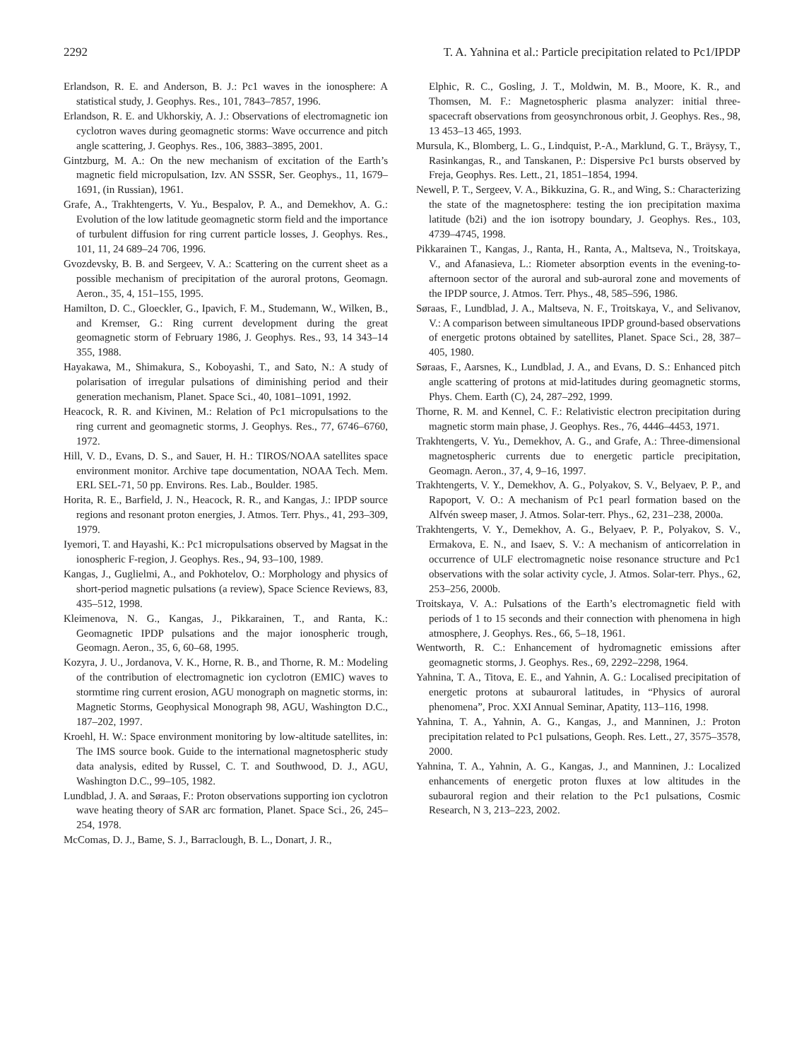2292 T. A. Yahnina et al.: Particle precipitation related to Pc1/IPDP
Erlandson, R. E. and Anderson, B. J.: Pc1 waves in the ionosphere: A statistical study, J. Geophys. Res., 101, 7843–7857, 1996.
Erlandson, R. E. and Ukhorskiy, A. J.: Observations of electromagnetic ion cyclotron waves during geomagnetic storms: Wave occurrence and pitch angle scattering, J. Geophys. Res., 106, 3883–3895, 2001.
Gintzburg, M. A.: On the new mechanism of excitation of the Earth’s magnetic field micropulsation, Izv. AN SSSR, Ser. Geophys., 11, 1679–1691, (in Russian), 1961.
Grafe, A., Trakhtengerts, V. Yu., Bespalov, P. A., and Demekhov, A. G.: Evolution of the low latitude geomagnetic storm field and the importance of turbulent diffusion for ring current particle losses, J. Geophys. Res., 101, 11, 24 689–24 706, 1996.
Gvozdevsky, B. B. and Sergeev, V. A.: Scattering on the current sheet as a possible mechanism of precipitation of the auroral protons, Geomagn. Aeron., 35, 4, 151–155, 1995.
Hamilton, D. C., Gloeckler, G., Ipavich, F. M., Studemann, W., Wilken, B., and Kremser, G.: Ring current development during the great geomagnetic storm of February 1986, J. Geophys. Res., 93, 14 343–14 355, 1988.
Hayakawa, M., Shimakura, S., Koboyashi, T., and Sato, N.: A study of polarisation of irregular pulsations of diminishing period and their generation mechanism, Planet. Space Sci., 40, 1081–1091, 1992.
Heacock, R. R. and Kivinen, M.: Relation of Pc1 micropulsations to the ring current and geomagnetic storms, J. Geophys. Res., 77, 6746–6760, 1972.
Hill, V. D., Evans, D. S., and Sauer, H. H.: TIROS/NOAA satellites space environment monitor. Archive tape documentation, NOAA Tech. Mem. ERL SEL-71, 50 pp. Environs. Res. Lab., Boulder. 1985.
Horita, R. E., Barfield, J. N., Heacock, R. R., and Kangas, J.: IPDP source regions and resonant proton energies, J. Atmos. Terr. Phys., 41, 293–309, 1979.
Iyemori, T. and Hayashi, K.: Pc1 micropulsations observed by Magsat in the ionospheric F-region, J. Geophys. Res., 94, 93–100, 1989.
Kangas, J., Guglielmi, A., and Pokhotelov, O.: Morphology and physics of short-period magnetic pulsations (a review), Space Science Reviews, 83, 435–512, 1998.
Kleimenova, N. G., Kangas, J., Pikkarainen, T., and Ranta, K.: Geomagnetic IPDP pulsations and the major ionospheric trough, Geomagn. Aeron., 35, 6, 60–68, 1995.
Kozyra, J. U., Jordanova, V. K., Horne, R. B., and Thorne, R. M.: Modeling of the contribution of electromagnetic ion cyclotron (EMIC) waves to stormtime ring current erosion, AGU monograph on magnetic storms, in: Magnetic Storms, Geophysical Monograph 98, AGU, Washington D.C., 187–202, 1997.
Kroehl, H. W.: Space environment monitoring by low-altitude satellites, in: The IMS source book. Guide to the international magnetospheric study data analysis, edited by Russel, C. T. and Southwood, D. J., AGU, Washington D.C., 99–105, 1982.
Lundblad, J. A. and Søraas, F.: Proton observations supporting ion cyclotron wave heating theory of SAR arc formation, Planet. Space Sci., 26, 245–254, 1978.
McComas, D. J., Bame, S. J., Barraclough, B. L., Donart, J. R.,
Elphic, R. C., Gosling, J. T., Moldwin, M. B., Moore, K. R., and Thomsen, M. F.: Magnetospheric plasma analyzer: initial three-spacecraft observations from geosynchronous orbit, J. Geophys. Res., 98, 13 453–13 465, 1993.
Mursula, K., Blomberg, L. G., Lindquist, P.-A., Marklund, G. T., Bräysy, T., Rasinkangas, R., and Tanskanen, P.: Dispersive Pc1 bursts observed by Freja, Geophys. Res. Lett., 21, 1851–1854, 1994.
Newell, P. T., Sergeev, V. A., Bikkuzina, G. R., and Wing, S.: Characterizing the state of the magnetosphere: testing the ion precipitation maxima latitude (b2i) and the ion isotropy boundary, J. Geophys. Res., 103, 4739–4745, 1998.
Pikkarainen T., Kangas, J., Ranta, H., Ranta, A., Maltseva, N., Troitskaya, V., and Afanasieva, L.: Riometer absorption events in the evening-to-afternoon sector of the auroral and sub-auroral zone and movements of the IPDP source, J. Atmos. Terr. Phys., 48, 585–596, 1986.
Søraas, F., Lundblad, J. A., Maltseva, N. F., Troitskaya, V., and Selivanov, V.: A comparison between simultaneous IPDP ground-based observations of energetic protons obtained by satellites, Planet. Space Sci., 28, 387–405, 1980.
Søraas, F., Aarsnes, K., Lundblad, J. A., and Evans, D. S.: Enhanced pitch angle scattering of protons at mid-latitudes during geomagnetic storms, Phys. Chem. Earth (C), 24, 287–292, 1999.
Thorne, R. M. and Kennel, C. F.: Relativistic electron precipitation during magnetic storm main phase, J. Geophys. Res., 76, 4446–4453, 1971.
Trakhtengerts, V. Yu., Demekhov, A. G., and Grafe, A.: Three-dimensional magnetospheric currents due to energetic particle precipitation, Geomagn. Aeron., 37, 4, 9–16, 1997.
Trakhtengerts, V. Y., Demekhov, A. G., Polyakov, S. V., Belyaev, P. P., and Rapoport, V. O.: A mechanism of Pc1 pearl formation based on the Alfvén sweep maser, J. Atmos. Solar-terr. Phys., 62, 231–238, 2000a.
Trakhtengerts, V. Y., Demekhov, A. G., Belyaev, P. P., Polyakov, S. V., Ermakova, E. N., and Isaev, S. V.: A mechanism of anticorrelation in occurrence of ULF electromagnetic noise resonance structure and Pc1 observations with the solar activity cycle, J. Atmos. Solar-terr. Phys., 62, 253–256, 2000b.
Troitskaya, V. A.: Pulsations of the Earth’s electromagnetic field with periods of 1 to 15 seconds and their connection with phenomena in high atmosphere, J. Geophys. Res., 66, 5–18, 1961.
Wentworth, R. C.: Enhancement of hydromagnetic emissions after geomagnetic storms, J. Geophys. Res., 69, 2292–2298, 1964.
Yahnina, T. A., Titova, E. E., and Yahnin, A. G.: Localised precipitation of energetic protons at subauroral latitudes, in “Physics of auroral phenomena”, Proc. XXI Annual Seminar, Apatity, 113–116, 1998.
Yahnina, T. A., Yahnin, A. G., Kangas, J., and Manninen, J.: Proton precipitation related to Pc1 pulsations, Geoph. Res. Lett., 27, 3575–3578, 2000.
Yahnina, T. A., Yahnin, A. G., Kangas, J., and Manninen, J.: Localized enhancements of energetic proton fluxes at low altitudes in the subauroral region and their relation to the Pc1 pulsations, Cosmic Research, N 3, 213–223, 2002.